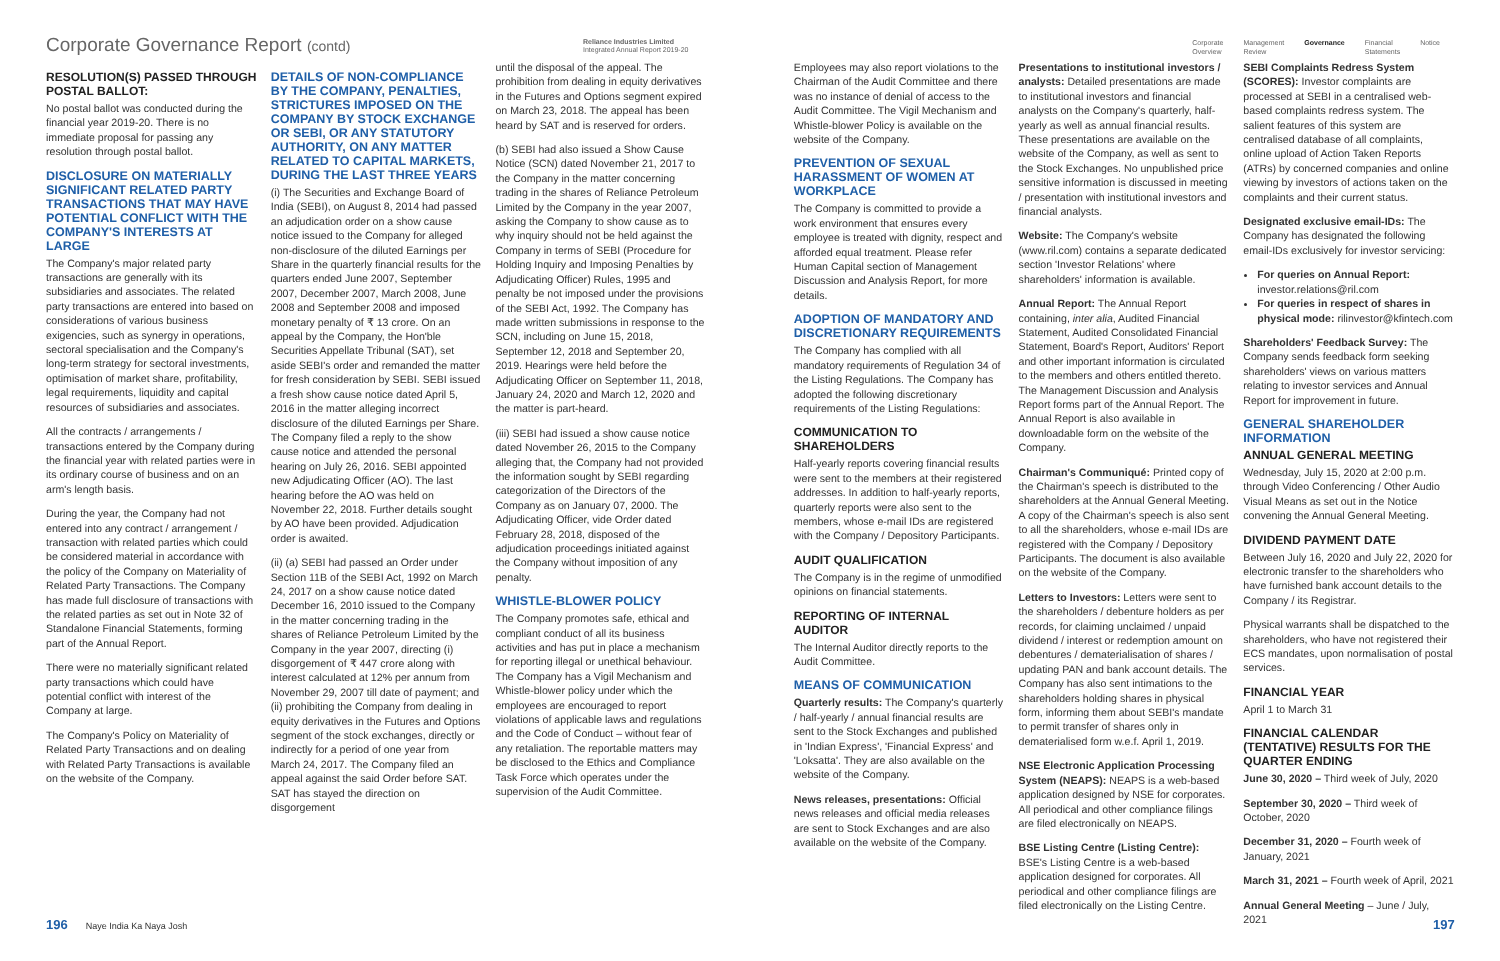Corporate Governance Report (contd)
Reliance Industries Limited
Integrated Annual Report 2019-20
Corporate
Overview Management
Review Governance Financial
Statements Notice
RESOLUTION(S) PASSED THROUGH POSTAL BALLOT:
No postal ballot was conducted during the financial year 2019-20. There is no immediate proposal for passing any resolution through postal ballot.
DISCLOSURE ON MATERIALLY SIGNIFICANT RELATED PARTY TRANSACTIONS THAT MAY HAVE POTENTIAL CONFLICT WITH THE COMPANY'S INTERESTS AT LARGE
The Company's major related party transactions are generally with its subsidiaries and associates. The related party transactions are entered into based on considerations of various business exigencies, such as synergy in operations, sectoral specialisation and the Company's long-term strategy for sectoral investments, optimisation of market share, profitability, legal requirements, liquidity and capital resources of subsidiaries and associates.
All the contracts / arrangements / transactions entered by the Company during the financial year with related parties were in its ordinary course of business and on an arm's length basis.
During the year, the Company had not entered into any contract / arrangement / transaction with related parties which could be considered material in accordance with the policy of the Company on Materiality of Related Party Transactions. The Company has made full disclosure of transactions with the related parties as set out in Note 32 of Standalone Financial Statements, forming part of the Annual Report.
There were no materially significant related party transactions which could have potential conflict with interest of the Company at large.
The Company's Policy on Materiality of Related Party Transactions and on dealing with Related Party Transactions is available on the website of the Company.
DETAILS OF NON-COMPLIANCE BY THE COMPANY, PENALTIES, STRICTURES IMPOSED ON THE COMPANY BY STOCK EXCHANGE OR SEBI, OR ANY STATUTORY AUTHORITY, ON ANY MATTER RELATED TO CAPITAL MARKETS, DURING THE LAST THREE YEARS
(i) The Securities and Exchange Board of India (SEBI), on August 8, 2014 had passed an adjudication order on a show cause notice issued to the Company for alleged non-disclosure of the diluted Earnings per Share in the quarterly financial results for the quarters ended June 2007, September 2007, December 2007, March 2008, June 2008 and September 2008 and imposed monetary penalty of ₹ 13 crore. On an appeal by the Company, the Hon'ble Securities Appellate Tribunal (SAT), set aside SEBI's order and remanded the matter for fresh consideration by SEBI. SEBI issued a fresh show cause notice dated April 5, 2016 in the matter alleging incorrect disclosure of the diluted Earnings per Share. The Company filed a reply to the show cause notice and attended the personal hearing on July 26, 2016. SEBI appointed new Adjudicating Officer (AO). The last hearing before the AO was held on November 22, 2018. Further details sought by AO have been provided. Adjudication order is awaited.
(ii) (a) SEBI had passed an Order under Section 11B of the SEBI Act, 1992 on March 24, 2017 on a show cause notice dated December 16, 2010 issued to the Company in the matter concerning trading in the shares of Reliance Petroleum Limited by the Company in the year 2007, directing (i) disgorgement of ₹ 447 crore along with interest calculated at 12% per annum from November 29, 2007 till date of payment; and (ii) prohibiting the Company from dealing in equity derivatives in the Futures and Options segment of the stock exchanges, directly or indirectly for a period of one year from March 24, 2017. The Company filed an appeal against the said Order before SAT. SAT has stayed the direction on disgorgement
until the disposal of the appeal. The prohibition from dealing in equity derivatives in the Futures and Options segment expired on March 23, 2018. The appeal has been heard by SAT and is reserved for orders.
(b) SEBI had also issued a Show Cause Notice (SCN) dated November 21, 2017 to the Company in the matter concerning trading in the shares of Reliance Petroleum Limited by the Company in the year 2007, asking the Company to show cause as to why inquiry should not be held against the Company in terms of SEBI (Procedure for Holding Inquiry and Imposing Penalties by Adjudicating Officer) Rules, 1995 and penalty be not imposed under the provisions of the SEBI Act, 1992. The Company has made written submissions in response to the SCN, including on June 15, 2018, September 12, 2018 and September 20, 2019. Hearings were held before the Adjudicating Officer on September 11, 2018, January 24, 2020 and March 12, 2020 and the matter is part-heard.
(iii) SEBI had issued a show cause notice dated November 26, 2015 to the Company alleging that, the Company had not provided the information sought by SEBI regarding categorization of the Directors of the Company as on January 07, 2000. The Adjudicating Officer, vide Order dated February 28, 2018, disposed of the adjudication proceedings initiated against the Company without imposition of any penalty.
WHISTLE-BLOWER POLICY
The Company promotes safe, ethical and compliant conduct of all its business activities and has put in place a mechanism for reporting illegal or unethical behaviour. The Company has a Vigil Mechanism and Whistle-blower policy under which the employees are encouraged to report violations of applicable laws and regulations and the Code of Conduct – without fear of any retaliation. The reportable matters may be disclosed to the Ethics and Compliance Task Force which operates under the supervision of the Audit Committee.
Employees may also report violations to the Chairman of the Audit Committee and there was no instance of denial of access to the Audit Committee. The Vigil Mechanism and Whistle-blower Policy is available on the website of the Company.
PREVENTION OF SEXUAL HARASSMENT OF WOMEN AT WORKPLACE
The Company is committed to provide a work environment that ensures every employee is treated with dignity, respect and afforded equal treatment. Please refer Human Capital section of Management Discussion and Analysis Report, for more details.
ADOPTION OF MANDATORY AND DISCRETIONARY REQUIREMENTS
The Company has complied with all mandatory requirements of Regulation 34 of the Listing Regulations. The Company has adopted the following discretionary requirements of the Listing Regulations:
COMMUNICATION TO SHAREHOLDERS
Half-yearly reports covering financial results were sent to the members at their registered addresses. In addition to half-yearly reports, quarterly reports were also sent to the members, whose e-mail IDs are registered with the Company / Depository Participants.
AUDIT QUALIFICATION
The Company is in the regime of unmodified opinions on financial statements.
REPORTING OF INTERNAL AUDITOR
The Internal Auditor directly reports to the Audit Committee.
MEANS OF COMMUNICATION
Quarterly results: The Company's quarterly / half-yearly / annual financial results are sent to the Stock Exchanges and published in 'Indian Express', 'Financial Express' and 'Loksatta'. They are also available on the website of the Company.
News releases, presentations: Official news releases and official media releases are sent to Stock Exchanges and are also available on the website of the Company.
Presentations to institutional investors / analysts: Detailed presentations are made to institutional investors and financial analysts on the Company's quarterly, half-yearly as well as annual financial results. These presentations are available on the website of the Company, as well as sent to the Stock Exchanges. No unpublished price sensitive information is discussed in meeting / presentation with institutional investors and financial analysts.
Website: The Company's website (www.ril.com) contains a separate dedicated section 'Investor Relations' where shareholders' information is available.
Annual Report: The Annual Report containing, inter alia, Audited Financial Statement, Audited Consolidated Financial Statement, Board's Report, Auditors' Report and other important information is circulated to the members and others entitled thereto. The Management Discussion and Analysis Report forms part of the Annual Report. The Annual Report is also available in downloadable form on the website of the Company.
Chairman's Communiqué: Printed copy of the Chairman's speech is distributed to the shareholders at the Annual General Meeting. A copy of the Chairman's speech is also sent to all the shareholders, whose e-mail IDs are registered with the Company / Depository Participants. The document is also available on the website of the Company.
Letters to Investors: Letters were sent to the shareholders / debenture holders as per records, for claiming unclaimed / unpaid dividend / interest or redemption amount on debentures / dematerialisation of shares / updating PAN and bank account details. The Company has also sent intimations to the shareholders holding shares in physical form, informing them about SEBI's mandate to permit transfer of shares only in dematerialised form w.e.f. April 1, 2019.
NSE Electronic Application Processing System (NEAPS): NEAPS is a web-based application designed by NSE for corporates. All periodical and other compliance filings are filed electronically on NEAPS.
BSE Listing Centre (Listing Centre): BSE's Listing Centre is a web-based application designed for corporates. All periodical and other compliance filings are filed electronically on the Listing Centre.
SEBI Complaints Redress System (SCORES): Investor complaints are processed at SEBI in a centralised web-based complaints redress system. The salient features of this system are centralised database of all complaints, online upload of Action Taken Reports (ATRs) by concerned companies and online viewing by investors of actions taken on the complaints and their current status.
Designated exclusive email-IDs: The Company has designated the following email-IDs exclusively for investor servicing:
For queries on Annual Report: investor.relations@ril.com
For queries in respect of shares in physical mode: rilinvestor@kfintech.com
Shareholders' Feedback Survey: The Company sends feedback form seeking shareholders' views on various matters relating to investor services and Annual Report for improvement in future.
GENERAL SHAREHOLDER INFORMATION
ANNUAL GENERAL MEETING
Wednesday, July 15, 2020 at 2:00 p.m. through Video Conferencing / Other Audio Visual Means as set out in the Notice convening the Annual General Meeting.
DIVIDEND PAYMENT DATE
Between July 16, 2020 and July 22, 2020 for electronic transfer to the shareholders who have furnished bank account details to the Company / its Registrar.
Physical warrants shall be dispatched to the shareholders, who have not registered their ECS mandates, upon normalisation of postal services.
FINANCIAL YEAR
April 1 to March 31
FINANCIAL CALENDAR (TENTATIVE) RESULTS FOR THE QUARTER ENDING
June 30, 2020 – Third week of July, 2020
September 30, 2020 – Third week of October, 2020
December 31, 2020 – Fourth week of January, 2021
March 31, 2021 – Fourth week of April, 2021
Annual General Meeting – June / July, 2021
196 Naye India Ka Naya Josh 197